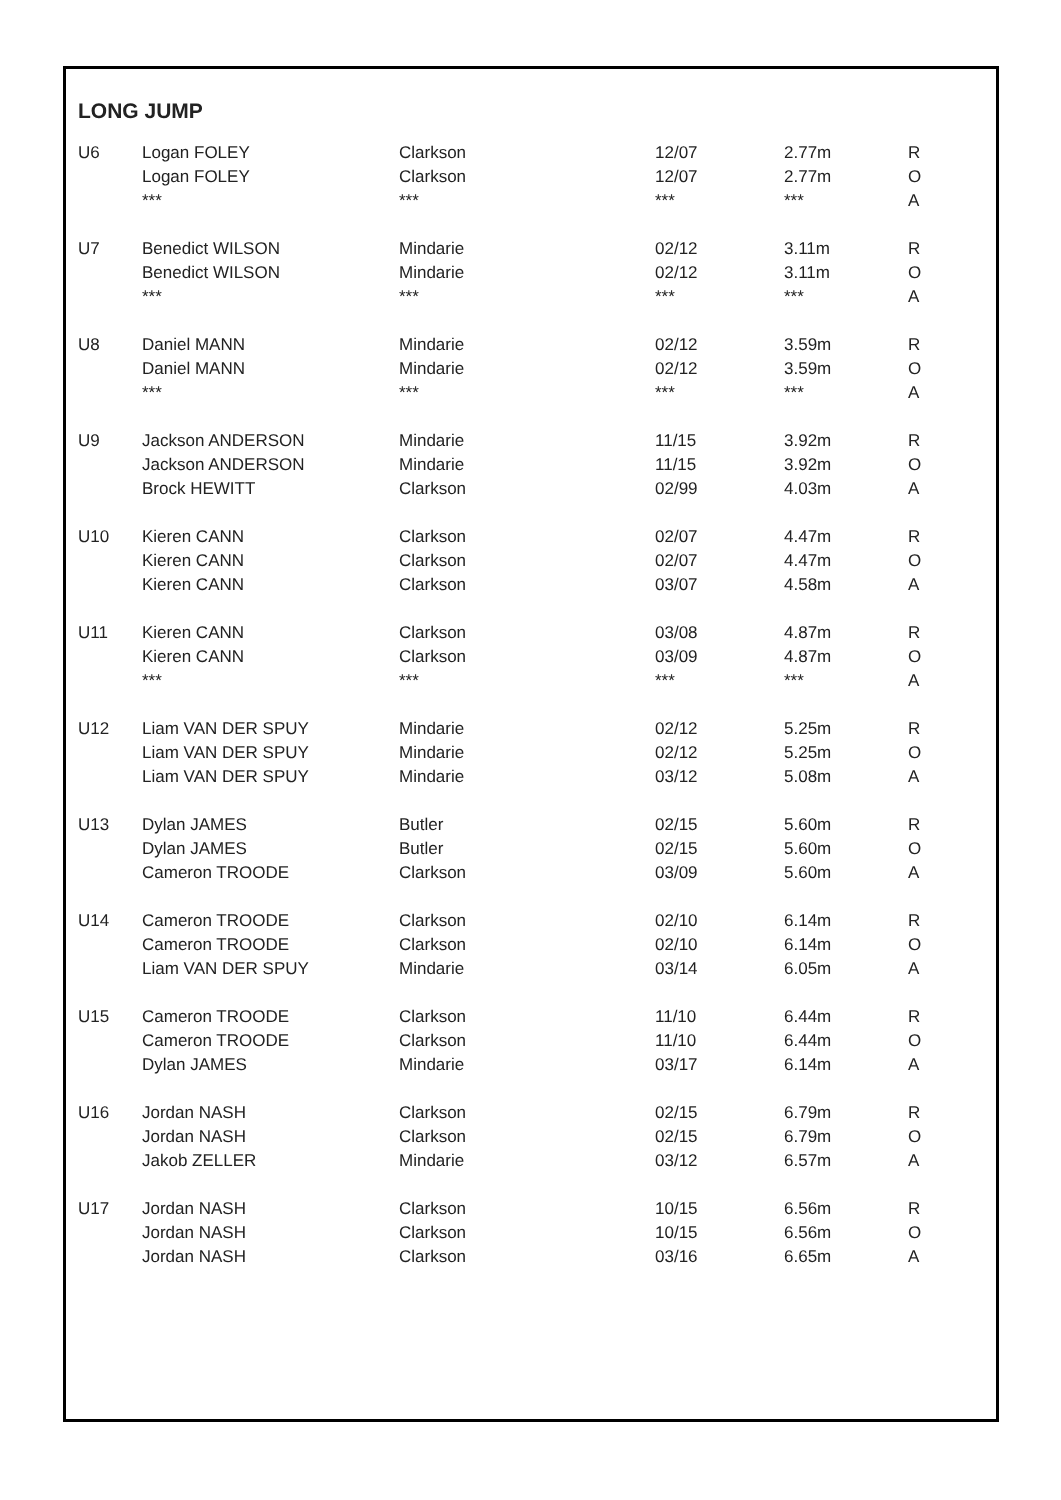LONG JUMP
| U6 | Logan FOLEY | Clarkson | 12/07 | 2.77m | R |
| | Logan FOLEY | Clarkson | 12/07 | 2.77m | O |
| | *** | *** | *** | *** | A |
| U7 | Benedict WILSON | Mindarie | 02/12 | 3.11m | R |
| | Benedict WILSON | Mindarie | 02/12 | 3.11m | O |
| | *** | *** | *** | *** | A |
| U8 | Daniel MANN | Mindarie | 02/12 | 3.59m | R |
| | Daniel MANN | Mindarie | 02/12 | 3.59m | O |
| | *** | *** | *** | *** | A |
| U9 | Jackson ANDERSON | Mindarie | 11/15 | 3.92m | R |
| | Jackson ANDERSON | Mindarie | 11/15 | 3.92m | O |
| | Brock HEWITT | Clarkson | 02/99 | 4.03m | A |
| U10 | Kieren CANN | Clarkson | 02/07 | 4.47m | R |
| | Kieren CANN | Clarkson | 02/07 | 4.47m | O |
| | Kieren CANN | Clarkson | 03/07 | 4.58m | A |
| U11 | Kieren CANN | Clarkson | 03/08 | 4.87m | R |
| | Kieren CANN | Clarkson | 03/09 | 4.87m | O |
| | *** | *** | *** | *** | A |
| U12 | Liam VAN DER SPUY | Mindarie | 02/12 | 5.25m | R |
| | Liam VAN DER SPUY | Mindarie | 02/12 | 5.25m | O |
| | Liam VAN DER SPUY | Mindarie | 03/12 | 5.08m | A |
| U13 | Dylan JAMES | Butler | 02/15 | 5.60m | R |
| | Dylan JAMES | Butler | 02/15 | 5.60m | O |
| | Cameron TROODE | Clarkson | 03/09 | 5.60m | A |
| U14 | Cameron TROODE | Clarkson | 02/10 | 6.14m | R |
| | Cameron TROODE | Clarkson | 02/10 | 6.14m | O |
| | Liam VAN DER SPUY | Mindarie | 03/14 | 6.05m | A |
| U15 | Cameron TROODE | Clarkson | 11/10 | 6.44m | R |
| | Cameron TROODE | Clarkson | 11/10 | 6.44m | O |
| | Dylan JAMES | Mindarie | 03/17 | 6.14m | A |
| U16 | Jordan NASH | Clarkson | 02/15 | 6.79m | R |
| | Jordan NASH | Clarkson | 02/15 | 6.79m | O |
| | Jakob ZELLER | Mindarie | 03/12 | 6.57m | A |
| U17 | Jordan NASH | Clarkson | 10/15 | 6.56m | R |
| | Jordan NASH | Clarkson | 10/15 | 6.56m | O |
| | Jordan NASH | Clarkson | 03/16 | 6.65m | A |